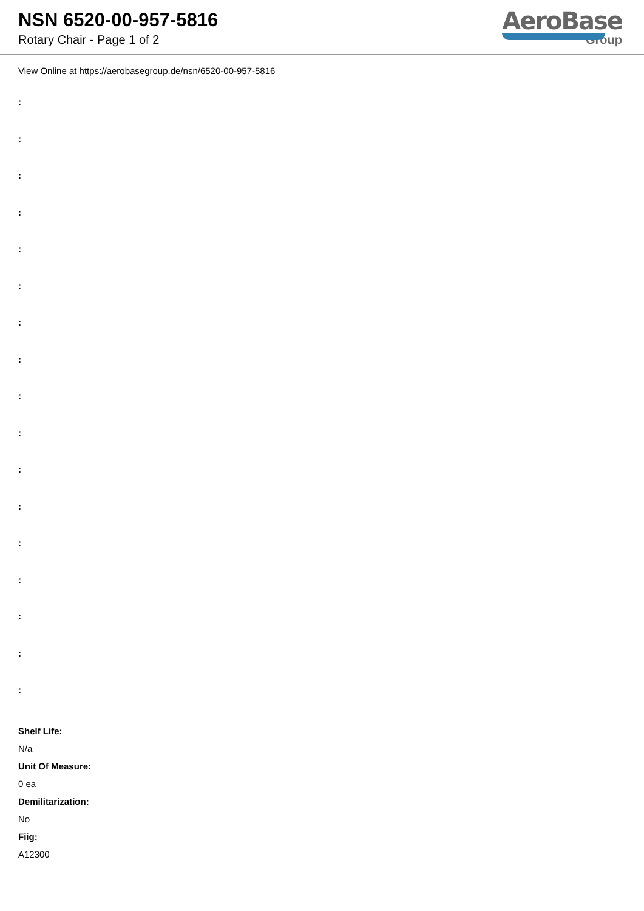NSN 6520-00-957-5816
Rotary Chair - Page 1 of 2
AeroBase
Group
View Online at https://aerobasegroup.de/nsn/6520-00-957-5816
:
:
:
:
:
:
:
:
:
:
:
:
:
:
:
:
:
Shelf Life:
N/a
Unit Of Measure:
0 ea
Demilitarization:
No
Fiig:
A12300